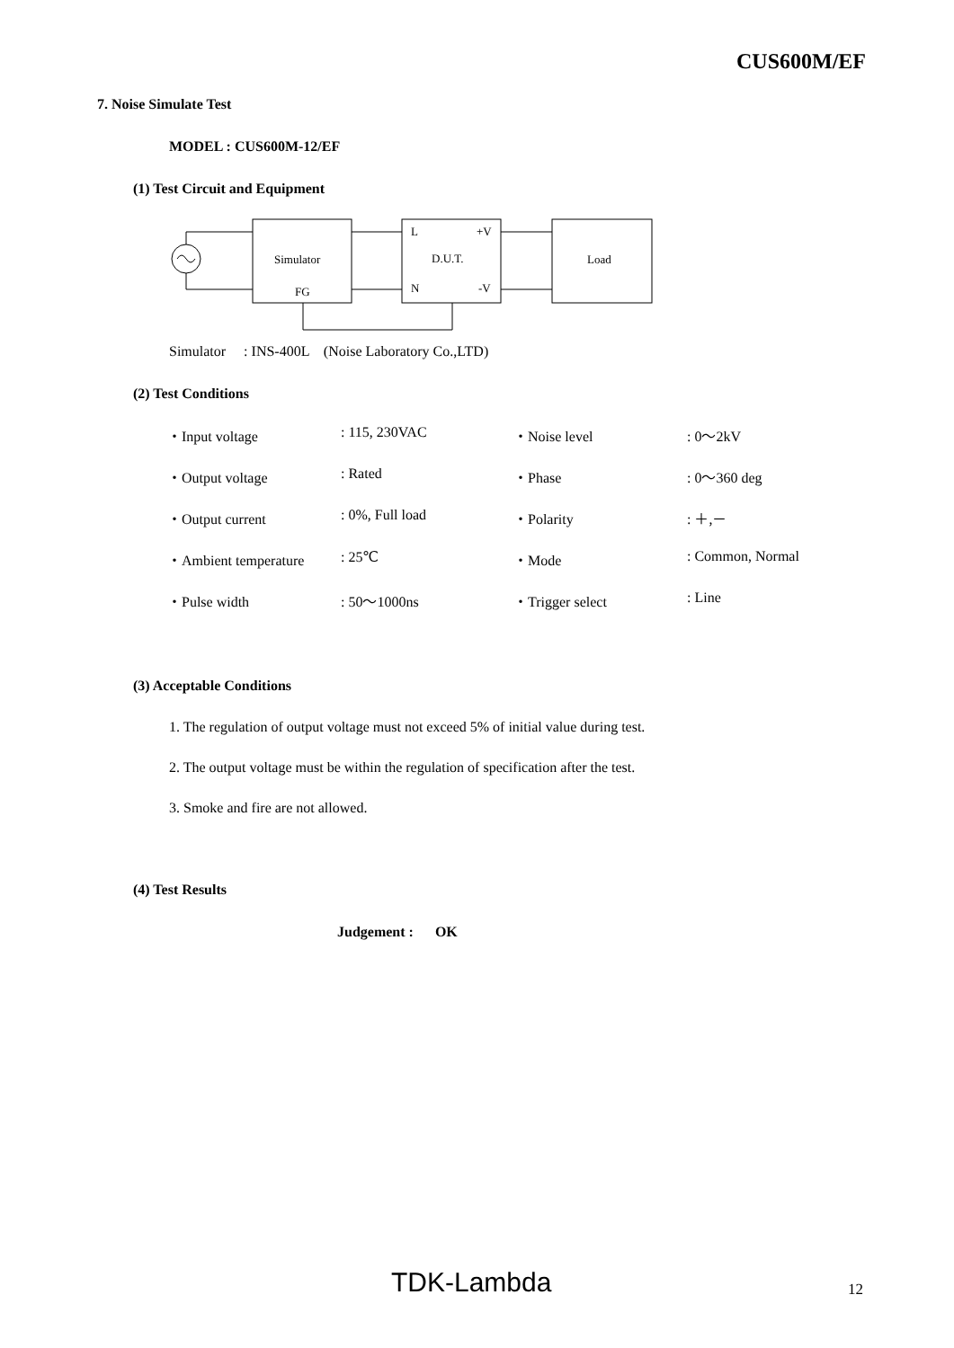CUS600M/EF
7. Noise Simulate Test
MODEL : CUS600M-12/EF
(1) Test Circuit and Equipment
Simulator
FG
L
+V
D.U.T.
N
-V
Load
Simulator : INS-400L (Noise Laboratory Co.,LTD)
(2) Test Conditions
| ・Input voltage | : 115, 230VAC | ・Noise level | : 0～2kV |
| ・Output voltage | : Rated | ・Phase | : 0～360 deg |
| ・Output current | : 0%, Full load | ・Polarity | : ＋,－ |
| ・Ambient temperature | : 25℃ | ・Mode | : Common, Normal |
| ・Pulse width | : 50～1000ns | ・Trigger select | : Line |
(3) Acceptable Conditions
1. The regulation of output voltage must not exceed 5% of initial value during test.
2. The output voltage must be within the regulation of specification after the test.
3. Smoke and fire are not allowed.
(4) Test Results
Judgement : OK
TDK-Lambda 12